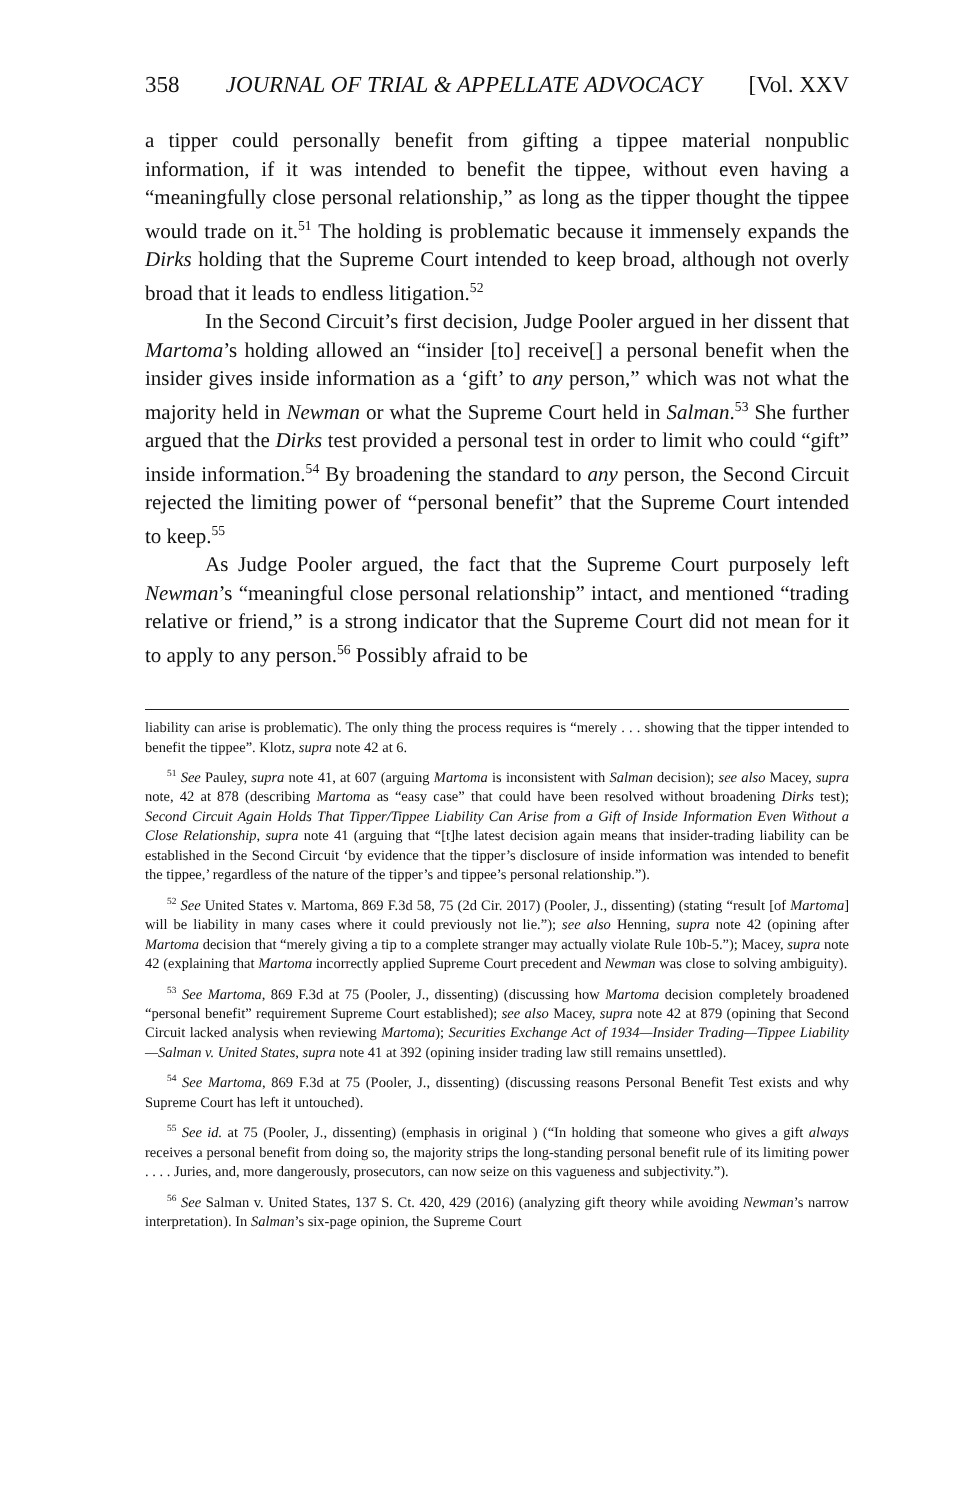358 JOURNAL OF TRIAL & APPELLATE ADVOCACY [Vol. XXV
a tipper could personally benefit from gifting a tippee material nonpublic information, if it was intended to benefit the tippee, without even having a “meaningfully close personal relationship,” as long as the tipper thought the tippee would trade on it.<sup>51</sup> The holding is problematic because it immensely expands the Dirks holding that the Supreme Court intended to keep broad, although not overly broad that it leads to endless litigation.<sup>52</sup>
In the Second Circuit’s first decision, Judge Pooler argued in her dissent that Martoma’s holding allowed an “insider [to] receive[] a personal benefit when the insider gives inside information as a ‘gift’ to any person,” which was not what the majority held in Newman or what the Supreme Court held in Salman.<sup>53</sup> She further argued that the Dirks test provided a personal test in order to limit who could “gift” inside information.<sup>54</sup> By broadening the standard to any person, the Second Circuit rejected the limiting power of “personal benefit” that the Supreme Court intended to keep.<sup>55</sup>
As Judge Pooler argued, the fact that the Supreme Court purposely left Newman’s “meaningful close personal relationship” intact, and mentioned “trading relative or friend,” is a strong indicator that the Supreme Court did not mean for it to apply to any person.<sup>56</sup> Possibly afraid to be
liability can arise is problematic). The only thing the process requires is “merely . . . showing that the tipper intended to benefit the tippee”. Klotz, supra note 42 at 6.
<sup>51</sup> See Pauley, supra note 41, at 607 (arguing Martoma is inconsistent with Salman decision); see also Macey, supra note, 42 at 878 (describing Martoma as “easy case” that could have been resolved without broadening Dirks test); Second Circuit Again Holds That Tipper/Tippee Liability Can Arise from a Gift of Inside Information Even Without a Close Relationship, supra note 41 (arguing that “[t]he latest decision again means that insider-trading liability can be established in the Second Circuit ‘by evidence that the tipper’s disclosure of inside information was intended to benefit the tippee,’ regardless of the nature of the tipper’s and tippee’s personal relationship.”).
<sup>52</sup> See United States v. Martoma, 869 F.3d 58, 75 (2d Cir. 2017) (Pooler, J., dissenting) (stating “result [of Martoma] will be liability in many cases where it could previously not lie.”); see also Henning, supra note 42 (opining after Martoma decision that “merely giving a tip to a complete stranger may actually violate Rule 10b-5.”); Macey, supra note 42 (explaining that Martoma incorrectly applied Supreme Court precedent and Newman was close to solving ambiguity).
<sup>53</sup> See Martoma, 869 F.3d at 75 (Pooler, J., dissenting) (discussing how Martoma decision completely broadened “personal benefit” requirement Supreme Court established); see also Macey, supra note 42 at 879 (opining that Second Circuit lacked analysis when reviewing Martoma); Securities Exchange Act of 1934—Insider Trading—Tippee Liability—Salman v. United States, supra note 41 at 392 (opining insider trading law still remains unsettled).
<sup>54</sup> See Martoma, 869 F.3d at 75 (Pooler, J., dissenting) (discussing reasons Personal Benefit Test exists and why Supreme Court has left it untouched).
<sup>55</sup> See id. at 75 (Pooler, J., dissenting) (emphasis in original ) (“In holding that someone who gives a gift always receives a personal benefit from doing so, the majority strips the long-standing personal benefit rule of its limiting power . . . . Juries, and, more dangerously, prosecutors, can now seize on this vagueness and subjectivity.”).
<sup>56</sup> See Salman v. United States, 137 S. Ct. 420, 429 (2016) (analyzing gift theory while avoiding Newman’s narrow interpretation). In Salman’s six-page opinion, the Supreme Court